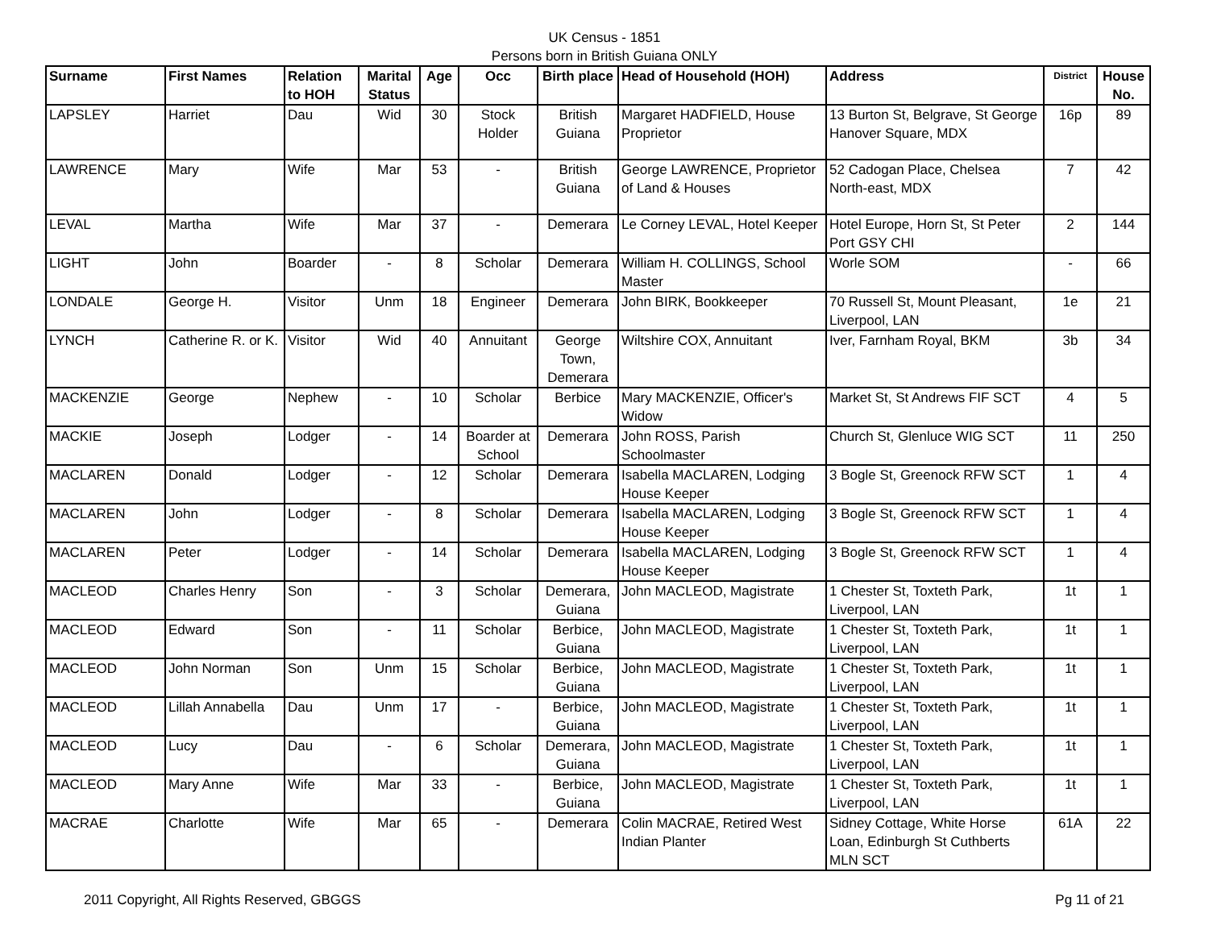UK Census - 1851
Persons born in British Guiana ONLY
| Surname | First Names | Relation to HOH | Marital Status | Age | Occ | Birth place | Head of Household (HOH) | Address | District | House No. |
| --- | --- | --- | --- | --- | --- | --- | --- | --- | --- | --- |
| LAPSLEY | Harriet | Dau | Wid | 30 | Stock Holder | British Guiana | Margaret HADFIELD, House Proprietor | 13 Burton St, Belgrave, St George Hanover Square, MDX | 16p | 89 |
| LAWRENCE | Mary | Wife | Mar | 53 | - | British Guiana | George LAWRENCE, Proprietor of Land & Houses | 52 Cadogan Place, Chelsea North-east, MDX | 7 | 42 |
| LEVAL | Martha | Wife | Mar | 37 | - | Demerara | Le Corney LEVAL, Hotel Keeper | Hotel Europe, Horn St, St Peter Port GSY CHI | 2 | 144 |
| LIGHT | John | Boarder | - | 8 | Scholar | Demerara | William H. COLLINGS, School Master | Worle SOM | - | 66 |
| LONDALE | George H. | Visitor | Unm | 18 | Engineer | Demerara | John BIRK, Bookkeeper | 70 Russell St, Mount Pleasant, Liverpool, LAN | 1e | 21 |
| LYNCH | Catherine R. or K. | Visitor | Wid | 40 | Annuitant | George Town, Demerara | Wiltshire COX, Annuitant | Iver, Farnham Royal, BKM | 3b | 34 |
| MACKENZIE | George | Nephew | - | 10 | Scholar | Berbice | Mary MACKENZIE, Officer's Widow | Market St, St Andrews FIF SCT | 4 | 5 |
| MACKIE | Joseph | Lodger | - | 14 | Boarder at School | Demerara | John ROSS, Parish Schoolmaster | Church St, Glenluce WIG SCT | 11 | 250 |
| MACLAREN | Donald | Lodger | - | 12 | Scholar | Demerara | Isabella MACLAREN, Lodging House Keeper | 3 Bogle St, Greenock RFW SCT | 1 | 4 |
| MACLAREN | John | Lodger | - | 8 | Scholar | Demerara | Isabella MACLAREN, Lodging House Keeper | 3 Bogle St, Greenock RFW SCT | 1 | 4 |
| MACLAREN | Peter | Lodger | - | 14 | Scholar | Demerara | Isabella MACLAREN, Lodging House Keeper | 3 Bogle St, Greenock RFW SCT | 1 | 4 |
| MACLEOD | Charles Henry | Son | - | 3 | Scholar | Demerara, Guiana | John MACLEOD, Magistrate | 1 Chester St, Toxteth Park, Liverpool, LAN | 1t | 1 |
| MACLEOD | Edward | Son | - | 11 | Scholar | Berbice, Guiana | John MACLEOD, Magistrate | 1 Chester St, Toxteth Park, Liverpool, LAN | 1t | 1 |
| MACLEOD | John Norman | Son | Unm | 15 | Scholar | Berbice, Guiana | John MACLEOD, Magistrate | 1 Chester St, Toxteth Park, Liverpool, LAN | 1t | 1 |
| MACLEOD | Lillah Annabella | Dau | Unm | 17 | - | Berbice, Guiana | John MACLEOD, Magistrate | 1 Chester St, Toxteth Park, Liverpool, LAN | 1t | 1 |
| MACLEOD | Lucy | Dau | - | 6 | Scholar | Demerara, Guiana | John MACLEOD, Magistrate | 1 Chester St, Toxteth Park, Liverpool, LAN | 1t | 1 |
| MACLEOD | Mary Anne | Wife | Mar | 33 | - | Berbice, Guiana | John MACLEOD, Magistrate | 1 Chester St, Toxteth Park, Liverpool, LAN | 1t | 1 |
| MACRAE | Charlotte | Wife | Mar | 65 | - | Demerara | Colin MACRAE, Retired West Indian Planter | Sidney Cottage, White Horse Loan, Edinburgh St Cuthberts MLN SCT | 61A | 22 |
2011 Copyright, All Rights Reserved, GBGGS Pg 11 of 21